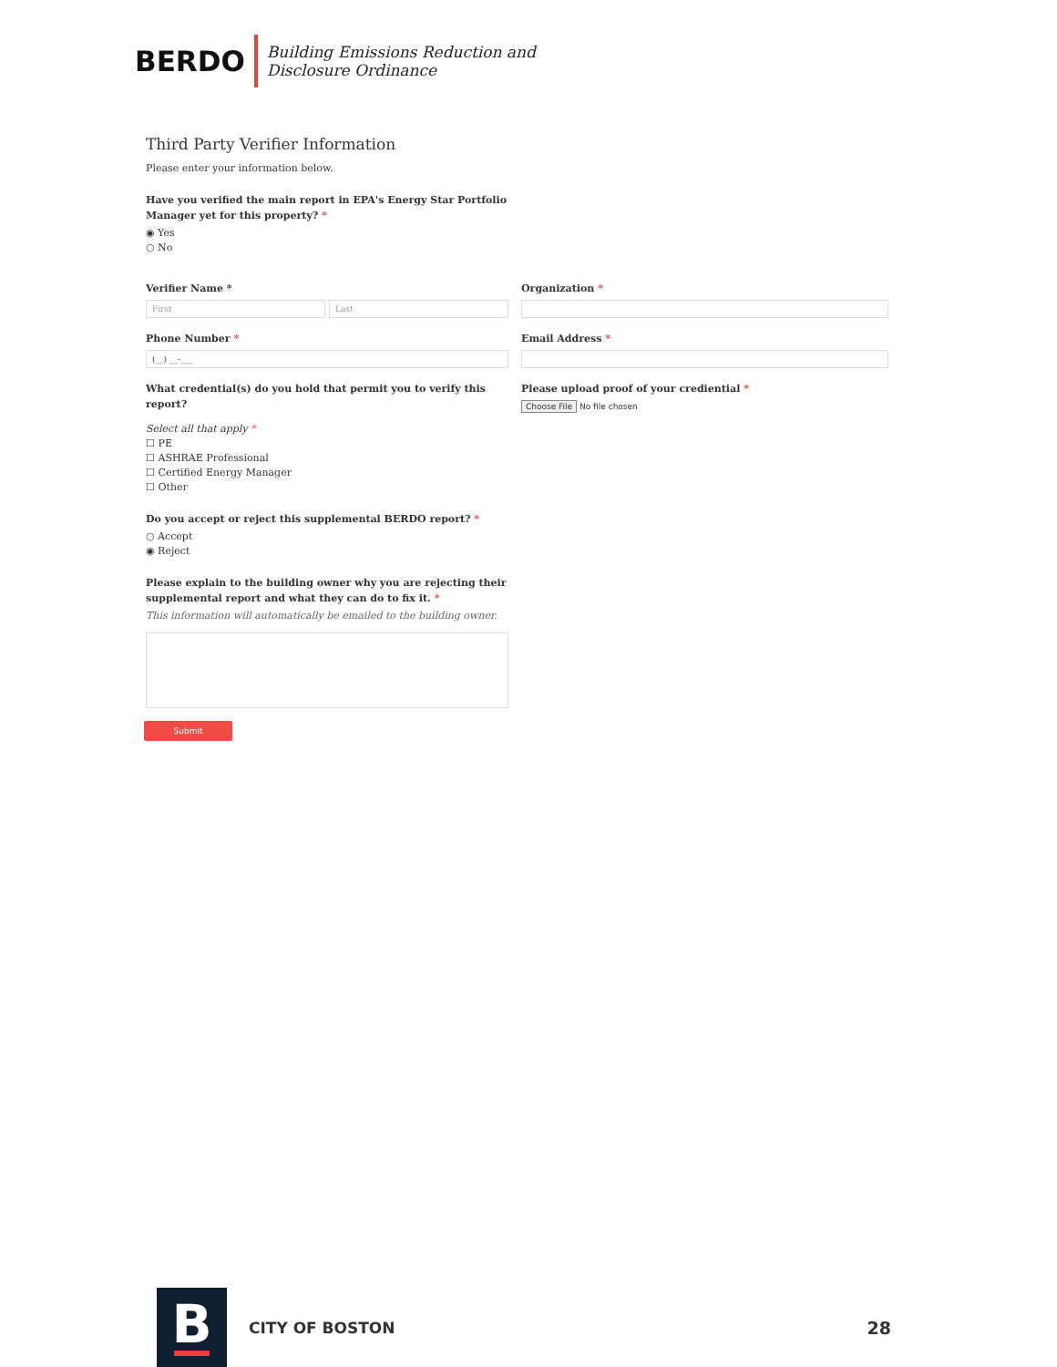BERDO
Building Emissions Reduction and
Disclosure Ordinance
Third Party Verifier Information
Please enter your information below.
Have you verified the main report in EPA's Energy Star Portfolio Manager yet for this property? *
◉ Yes
○ No
Verifier Name *
First Last
Organization *
Phone Number *
(__) __-___
Email Address *
What credential(s) do you hold that permit you to verify this report?
Select all that apply *
☐ PE
☐ ASHRAE Professional
☐ Certified Energy Manager
☐ Other
Do you accept or reject this supplemental BERDO report? *
○ Accept
◉ Reject
Please explain to the building owner why you are rejecting their supplemental report and what they can do to fix it. *
This information will automatically be emailed to the building owner.
Submit
Please upload proof of your crediential *
Choose File No file chosen
B
CITY OF BOSTON 28